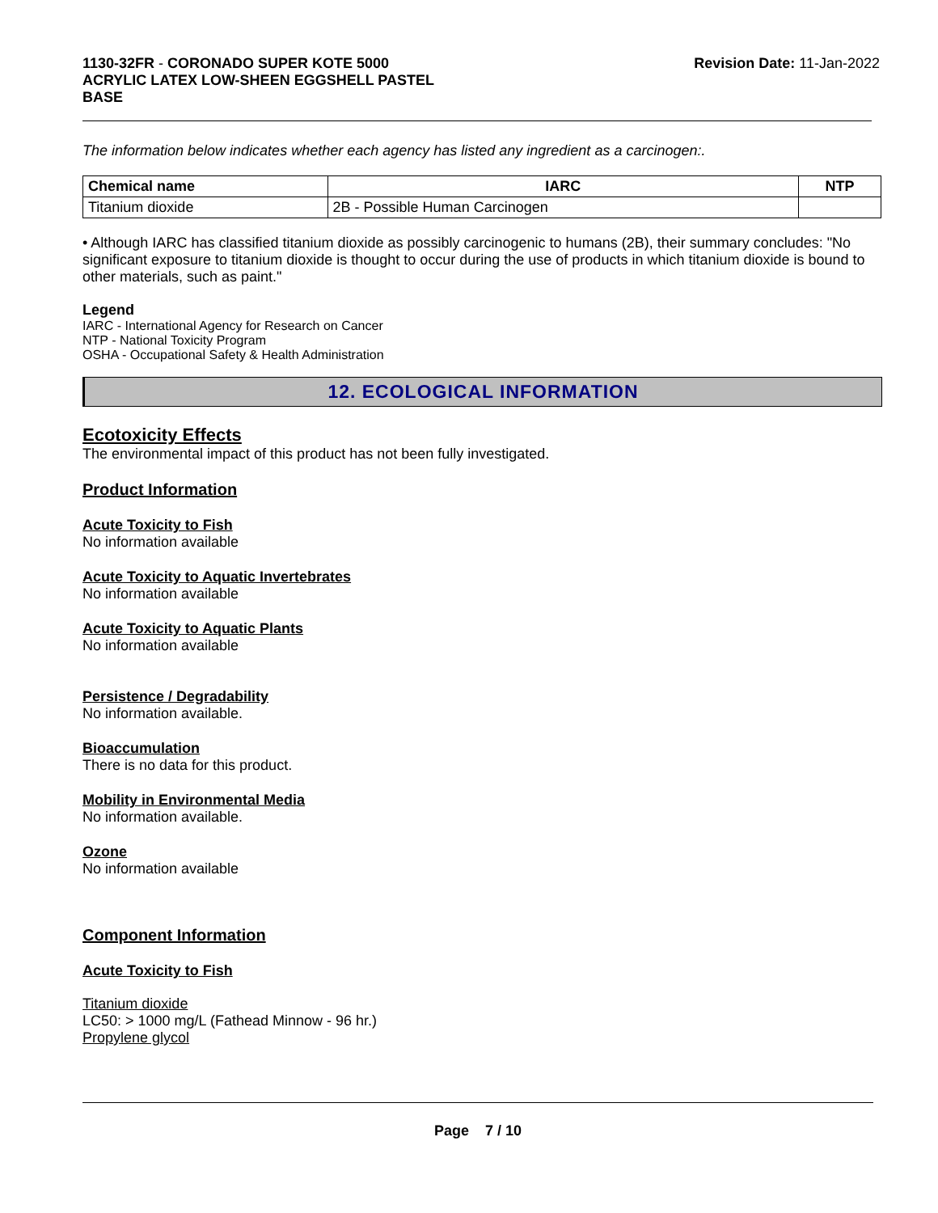1130-32FR - CORONADO SUPER KOTE 5000
ACRYLIC LATEX LOW-SHEEN EGGSHELL PASTEL
BASE
Revision Date: 11-Jan-2022
The information below indicates whether each agency has listed any ingredient as a carcinogen:.
| Chemical name | IARC | NTP |
| --- | --- | --- |
| Titanium dioxide | 2B - Possible Human Carcinogen | |
• Although IARC has classified titanium dioxide as possibly carcinogenic to humans (2B), their summary concludes: "No significant exposure to titanium dioxide is thought to occur during the use of products in which titanium dioxide is bound to other materials, such as paint."
Legend
IARC - International Agency for Research on Cancer
NTP - National Toxicity Program
OSHA - Occupational Safety & Health Administration
12. ECOLOGICAL INFORMATION
Ecotoxicity Effects
The environmental impact of this product has not been fully investigated.
Product Information
Acute Toxicity to Fish
No information available
Acute Toxicity to Aquatic Invertebrates
No information available
Acute Toxicity to Aquatic Plants
No information available
Persistence / Degradability
No information available.
Bioaccumulation
There is no data for this product.
Mobility in Environmental Media
No information available.
Ozone
No information available
Component Information
Acute Toxicity to Fish
Titanium dioxide
LC50: > 1000 mg/L (Fathead Minnow - 96 hr.)
Propylene glycol
Page 7 / 10